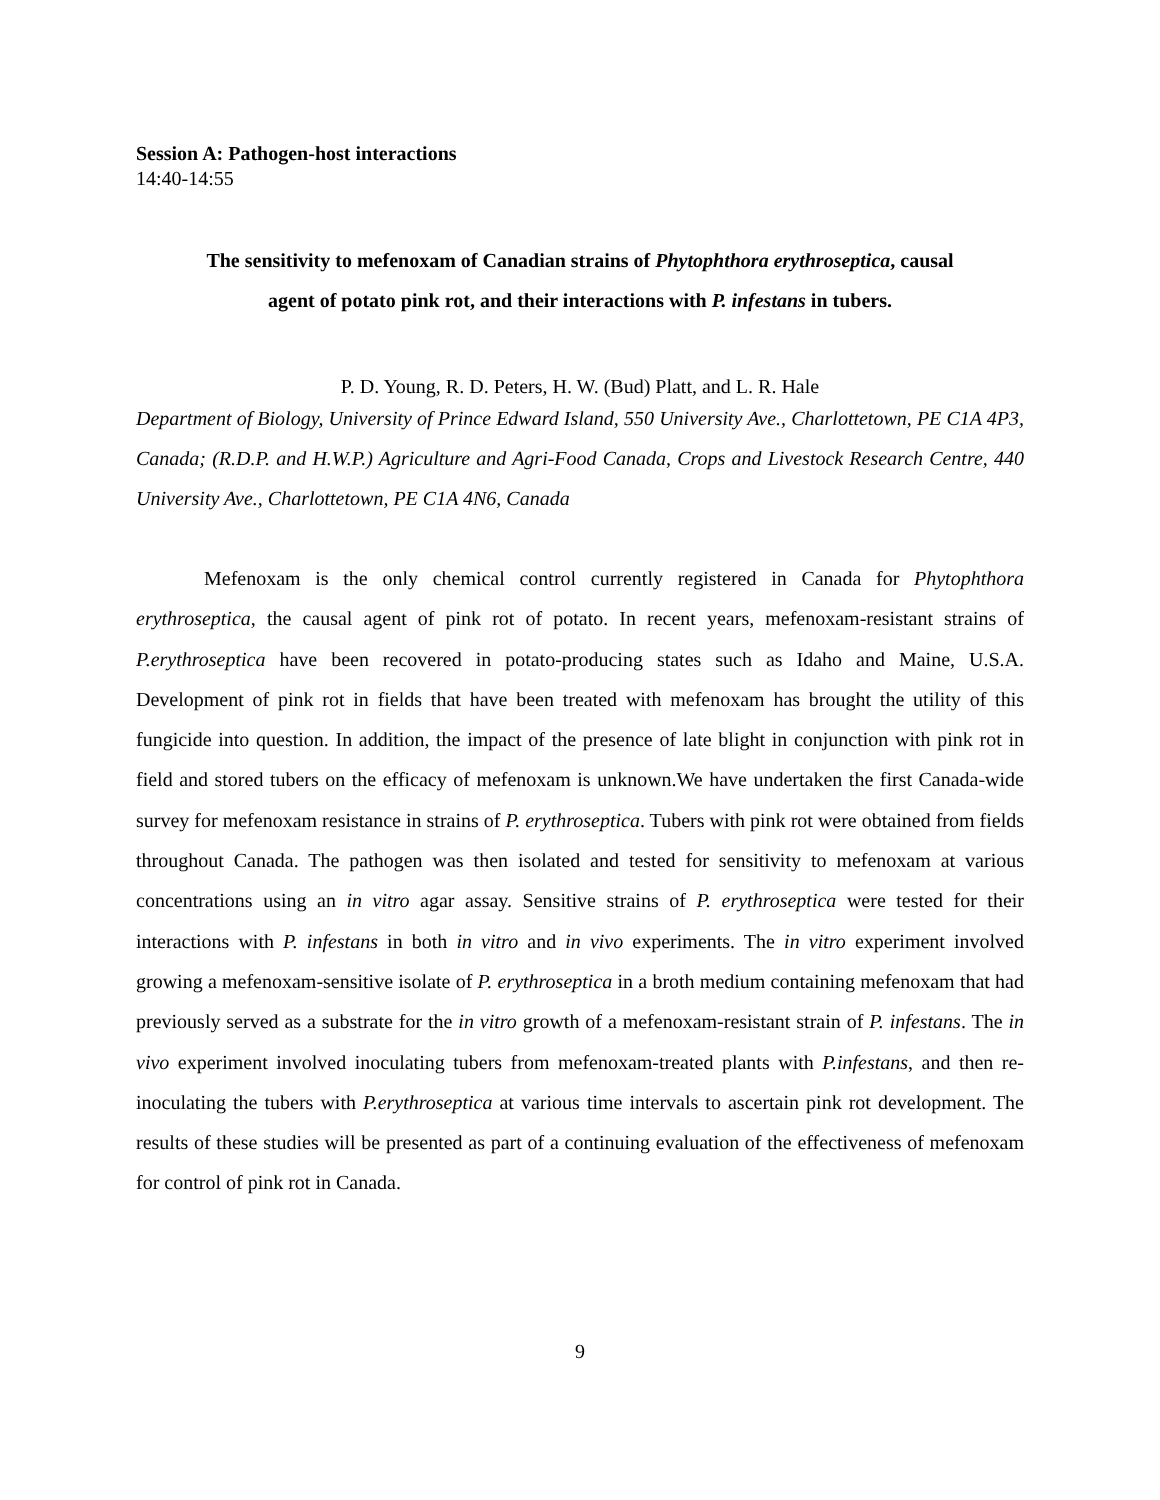Session A: Pathogen-host interactions
14:40-14:55
The sensitivity to mefenoxam of Canadian strains of Phytophthora erythroseptica, causal
agent of potato pink rot, and their interactions with P. infestans in tubers.
P. D. Young, R. D. Peters, H. W. (Bud) Platt, and L. R. Hale
Department of Biology, University of Prince Edward Island, 550 University Ave., Charlottetown, PE C1A 4P3, Canada; (R.D.P. and H.W.P.) Agriculture and Agri-Food Canada, Crops and Livestock Research Centre, 440 University Ave., Charlottetown, PE C1A 4N6, Canada
Mefenoxam is the only chemical control currently registered in Canada for Phytophthora erythroseptica, the causal agent of pink rot of potato. In recent years, mefenoxam-resistant strains of P.erythroseptica have been recovered in potato-producing states such as Idaho and Maine, U.S.A. Development of pink rot in fields that have been treated with mefenoxam has brought the utility of this fungicide into question. In addition, the impact of the presence of late blight in conjunction with pink rot in field and stored tubers on the efficacy of mefenoxam is unknown.We have undertaken the first Canada-wide survey for mefenoxam resistance in strains of P. erythroseptica. Tubers with pink rot were obtained from fields throughout Canada. The pathogen was then isolated and tested for sensitivity to mefenoxam at various concentrations using an in vitro agar assay. Sensitive strains of P. erythroseptica were tested for their interactions with P. infestans in both in vitro and in vivo experiments. The in vitro experiment involved growing a mefenoxam-sensitive isolate of P. erythroseptica in a broth medium containing mefenoxam that had previously served as a substrate for the in vitro growth of a mefenoxam-resistant strain of P. infestans. The in vivo experiment involved inoculating tubers from mefenoxam-treated plants with P.infestans, and then re-inoculating the tubers with P.erythroseptica at various time intervals to ascertain pink rot development. The results of these studies will be presented as part of a continuing evaluation of the effectiveness of mefenoxam for control of pink rot in Canada.
9